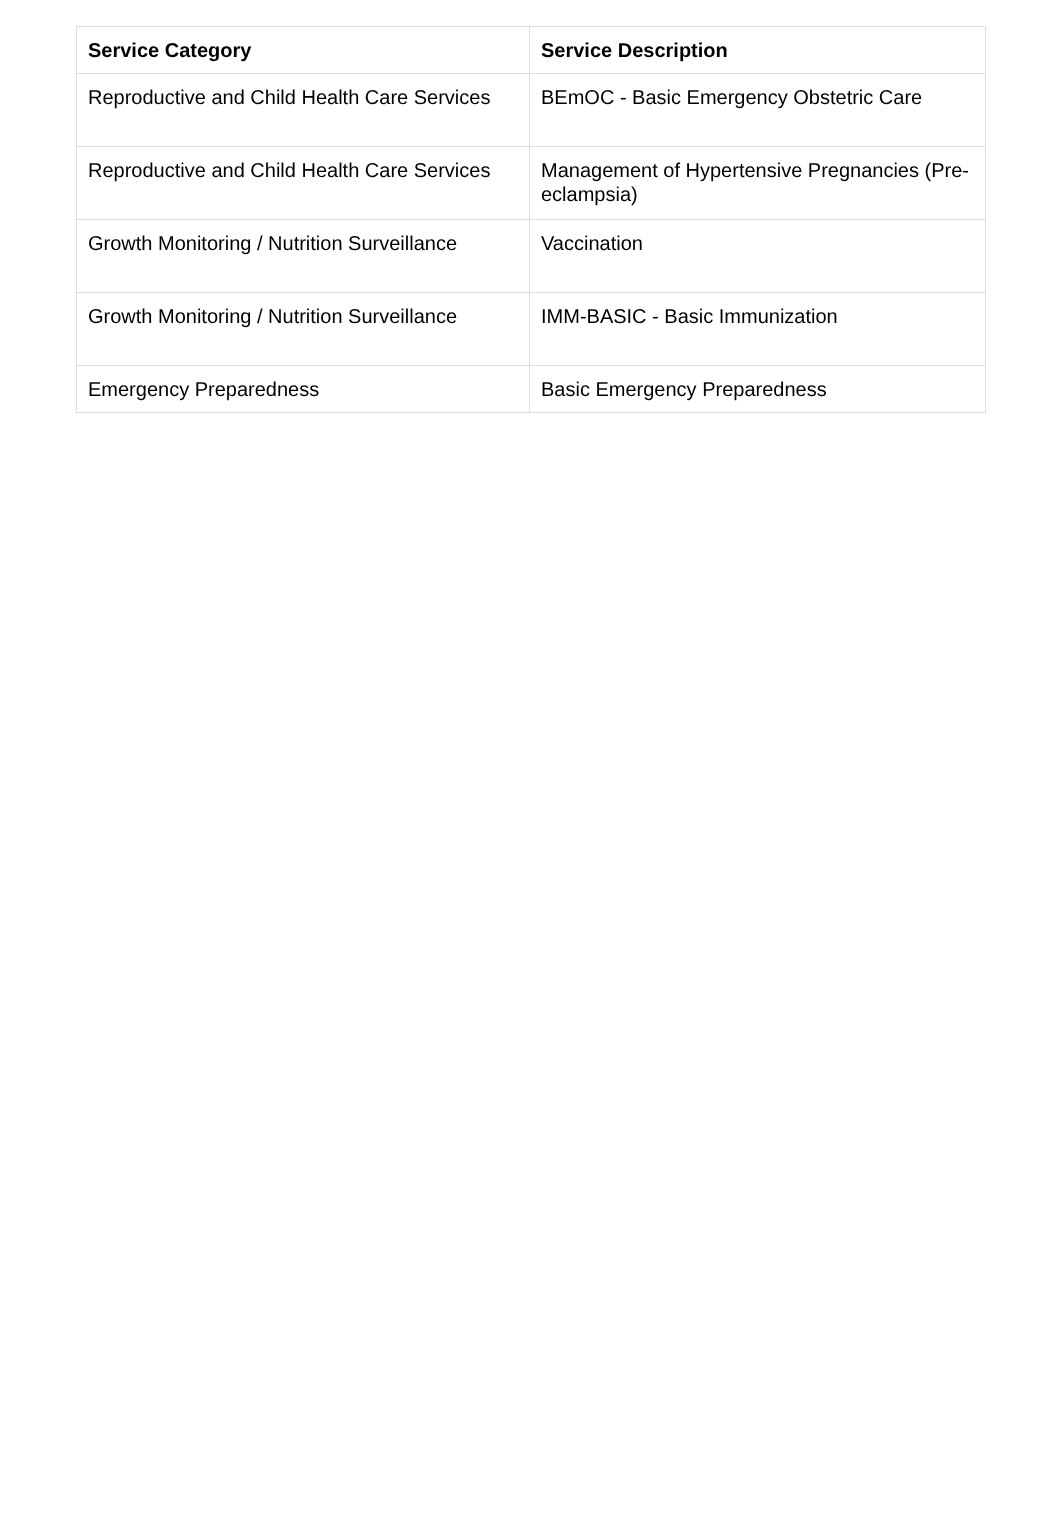| Service Category | Service Description |
| --- | --- |
| Reproductive and Child Health Care Services | BEmOC - Basic Emergency Obstetric Care |
| Reproductive and Child Health Care Services | Management of Hypertensive Pregnancies (Pre-eclampsia) |
| Growth Monitoring / Nutrition Surveillance | Vaccination |
| Growth Monitoring / Nutrition Surveillance | IMM-BASIC - Basic Immunization |
| Emergency Preparedness | Basic Emergency Preparedness |